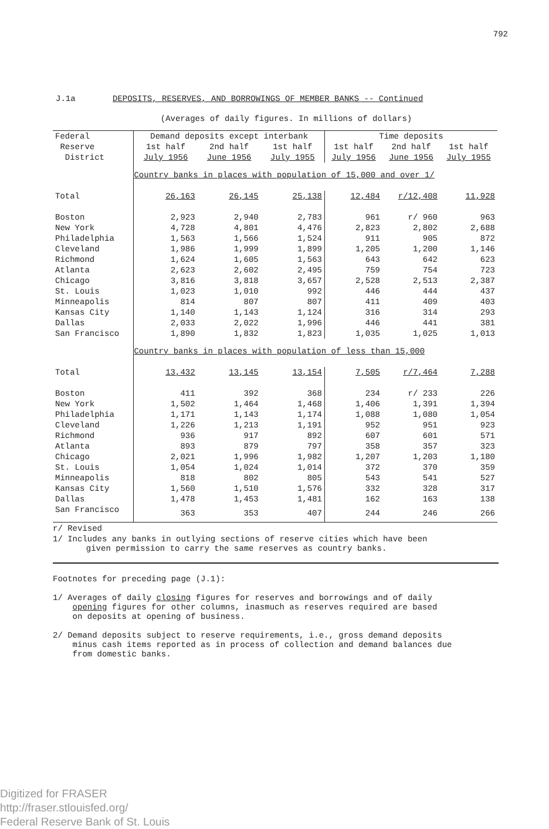792
J.1a DEPOSITS, RESERVES, AND BORROWINGS OF MEMBER BANKS -- Continued
(Averages of daily figures. In millions of dollars)
| Federal | Demand deposits except interbank | | | Time deposits | | |
| --- | --- | --- | --- | --- | --- | --- |
| Reserve | 1st half | 2nd half | 1st half | 1st half | 2nd half | 1st half |
| District | July 1956 | June 1956 | July 1955 | July 1956 | June 1956 | July 1955 |
| | Country banks in places with population of 15,000 and over 1/ | | | | | |
| Total | 26,163 | 26,145 | 25,138 | 12,484 | r/12,408 | 11,928 |
| Boston | 2,923 | 2,940 | 2,783 | 961 | r/ 960 | 963 |
| New York | 4,728 | 4,801 | 4,476 | 2,823 | 2,802 | 2,688 |
| Philadelphia | 1,563 | 1,566 | 1,524 | 911 | 905 | 872 |
| Cleveland | 1,986 | 1,999 | 1,899 | 1,205 | 1,200 | 1,146 |
| Richmond | 1,624 | 1,605 | 1,563 | 643 | 642 | 623 |
| Atlanta | 2,623 | 2,602 | 2,495 | 759 | 754 | 723 |
| Chicago | 3,816 | 3,818 | 3,657 | 2,528 | 2,513 | 2,387 |
| St. Louis | 1,023 | 1,010 | 992 | 446 | 444 | 437 |
| Minneapolis | 814 | 807 | 807 | 411 | 409 | 403 |
| Kansas City | 1,140 | 1,143 | 1,124 | 316 | 314 | 293 |
| Dallas | 2,033 | 2,022 | 1,996 | 446 | 441 | 381 |
| San Francisco | 1,890 | 1,832 | 1,823 | 1,035 | 1,025 | 1,013 |
| | Country banks in places with population of less than 15,000 | | | | | |
| Total | 13,432 | 13,145 | 13,154 | 7,505 | r/7,464 | 7,288 |
| Boston | 411 | 392 | 368 | 234 | r/ 233 | 226 |
| New York | 1,502 | 1,464 | 1,468 | 1,406 | 1,391 | 1,394 |
| Philadelphia | 1,171 | 1,143 | 1,174 | 1,088 | 1,080 | 1,054 |
| Cleveland | 1,226 | 1,213 | 1,191 | 952 | 951 | 923 |
| Richmond | 936 | 917 | 892 | 607 | 601 | 571 |
| Atlanta | 893 | 879 | 797 | 358 | 357 | 323 |
| Chicago | 2,021 | 1,996 | 1,982 | 1,207 | 1,203 | 1,180 |
| St. Louis | 1,054 | 1,024 | 1,014 | 372 | 370 | 359 |
| Minneapolis | 818 | 802 | 805 | 543 | 541 | 527 |
| Kansas City | 1,560 | 1,510 | 1,576 | 332 | 328 | 317 |
| Dallas | 1,478 | 1,453 | 1,481 | 162 | 163 | 138 |
| San Francisco | 363 | 353 | 407 | 244 | 246 | 266 |
r/ Revised
1/ Includes any banks in outlying sections of reserve cities which have been
given permission to carry the same reserves as country banks.
Footnotes for preceding page (J.1):
1/ Averages of daily closing figures for reserves and borrowings and of daily
opening figures for other columns, inasmuch as reserves required are based
on deposits at opening of business.
2/ Demand deposits subject to reserve requirements, i.e., gross demand deposits
minus cash items reported as in process of collection and demand balances due
from domestic banks.
Digitized for FRASER
http://fraser.stlouisfed.org/
Federal Reserve Bank of St. Louis